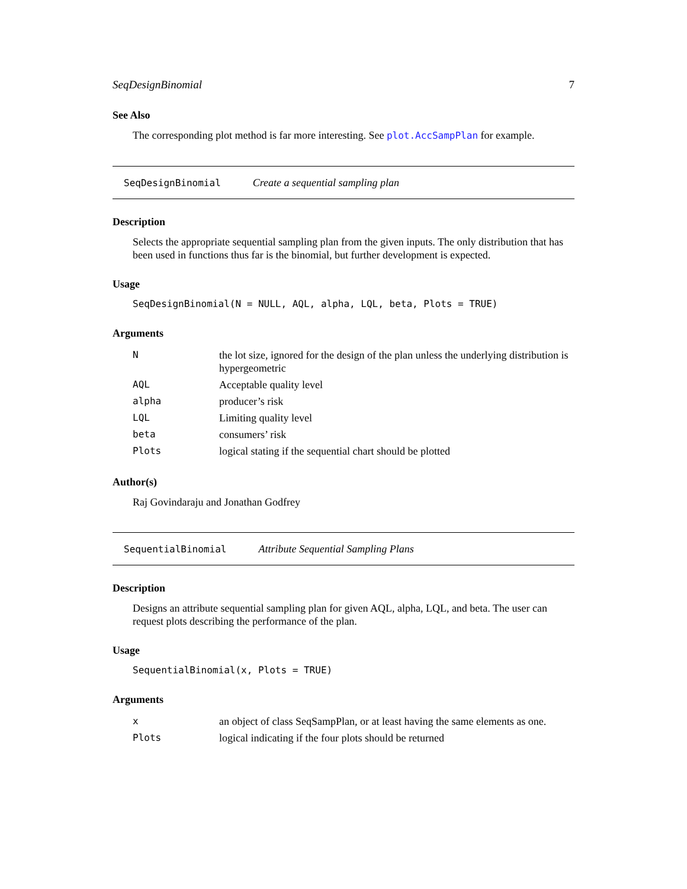SeqDesignBinomial 7
See Also
The corresponding plot method is far more interesting. See plot.AccSampPlan for example.
SeqDesignBinomial Create a sequential sampling plan
Description
Selects the appropriate sequential sampling plan from the given inputs. The only distribution that has been used in functions thus far is the binomial, but further development is expected.
Usage
SeqDesignBinomial(N = NULL, AQL, alpha, LQL, beta, Plots = TRUE)
Arguments
| N | the lot size, ignored for the design of the plan unless the underlying distribution is hypergeometric |
| AQL | Acceptable quality level |
| alpha | producer’s risk |
| LQL | Limiting quality level |
| beta | consumers’ risk |
| Plots | logical stating if the sequential chart should be plotted |
Author(s)
Raj Govindaraju and Jonathan Godfrey
SequentialBinomial Attribute Sequential Sampling Plans
Description
Designs an attribute sequential sampling plan for given AQL, alpha, LQL, and beta. The user can request plots describing the performance of the plan.
Usage
SequentialBinomial(x, Plots = TRUE)
Arguments
| x | an object of class SeqSampPlan, or at least having the same elements as one. |
| Plots | logical indicating if the four plots should be returned |